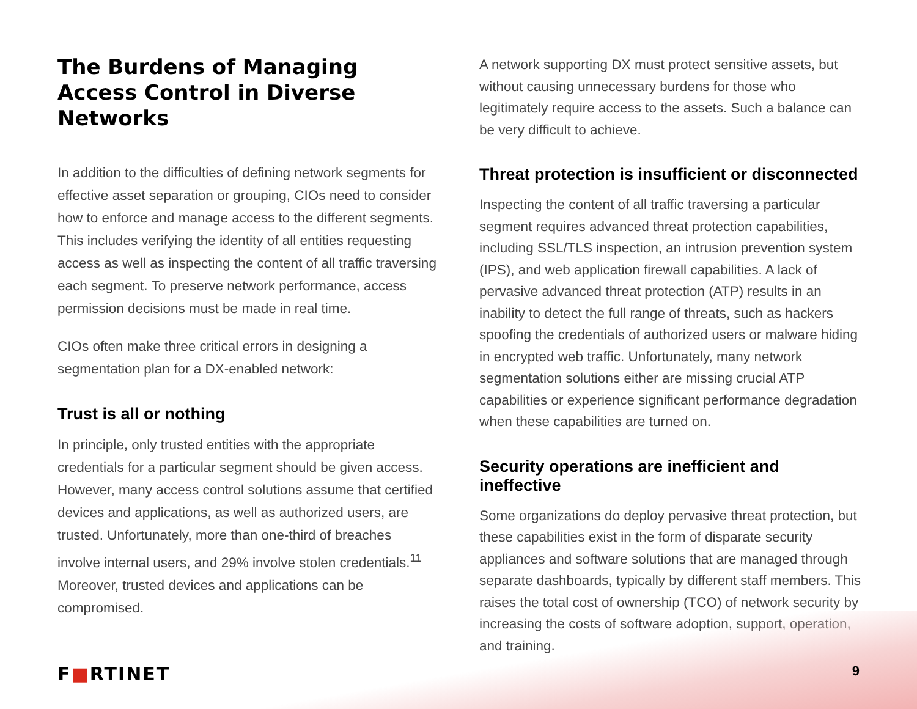The Burdens of Managing Access Control in Diverse Networks
In addition to the difficulties of defining network segments for effective asset separation or grouping, CIOs need to consider how to enforce and manage access to the different segments. This includes verifying the identity of all entities requesting access as well as inspecting the content of all traffic traversing each segment. To preserve network performance, access permission decisions must be made in real time.
CIOs often make three critical errors in designing a segmentation plan for a DX-enabled network:
Trust is all or nothing
In principle, only trusted entities with the appropriate credentials for a particular segment should be given access. However, many access control solutions assume that certified devices and applications, as well as authorized users, are trusted. Unfortunately, more than one-third of breaches involve internal users, and 29% involve stolen credentials.<sup>11</sup> Moreover, trusted devices and applications can be compromised.
A network supporting DX must protect sensitive assets, but without causing unnecessary burdens for those who legitimately require access to the assets. Such a balance can be very difficult to achieve.
Threat protection is insufficient or disconnected
Inspecting the content of all traffic traversing a particular segment requires advanced threat protection capabilities, including SSL/TLS inspection, an intrusion prevention system (IPS), and web application firewall capabilities. A lack of pervasive advanced threat protection (ATP) results in an inability to detect the full range of threats, such as hackers spoofing the credentials of authorized users or malware hiding in encrypted web traffic. Unfortunately, many network segmentation solutions either are missing crucial ATP capabilities or experience significant performance degradation when these capabilities are turned on.
Security operations are inefficient and ineffective
Some organizations do deploy pervasive threat protection, but these capabilities exist in the form of disparate security appliances and software solutions that are managed through separate dashboards, typically by different staff members. This raises the total cost of ownership (TCO) of network security by increasing the costs of software adoption, support, operation, and training.
F■RTINET 9